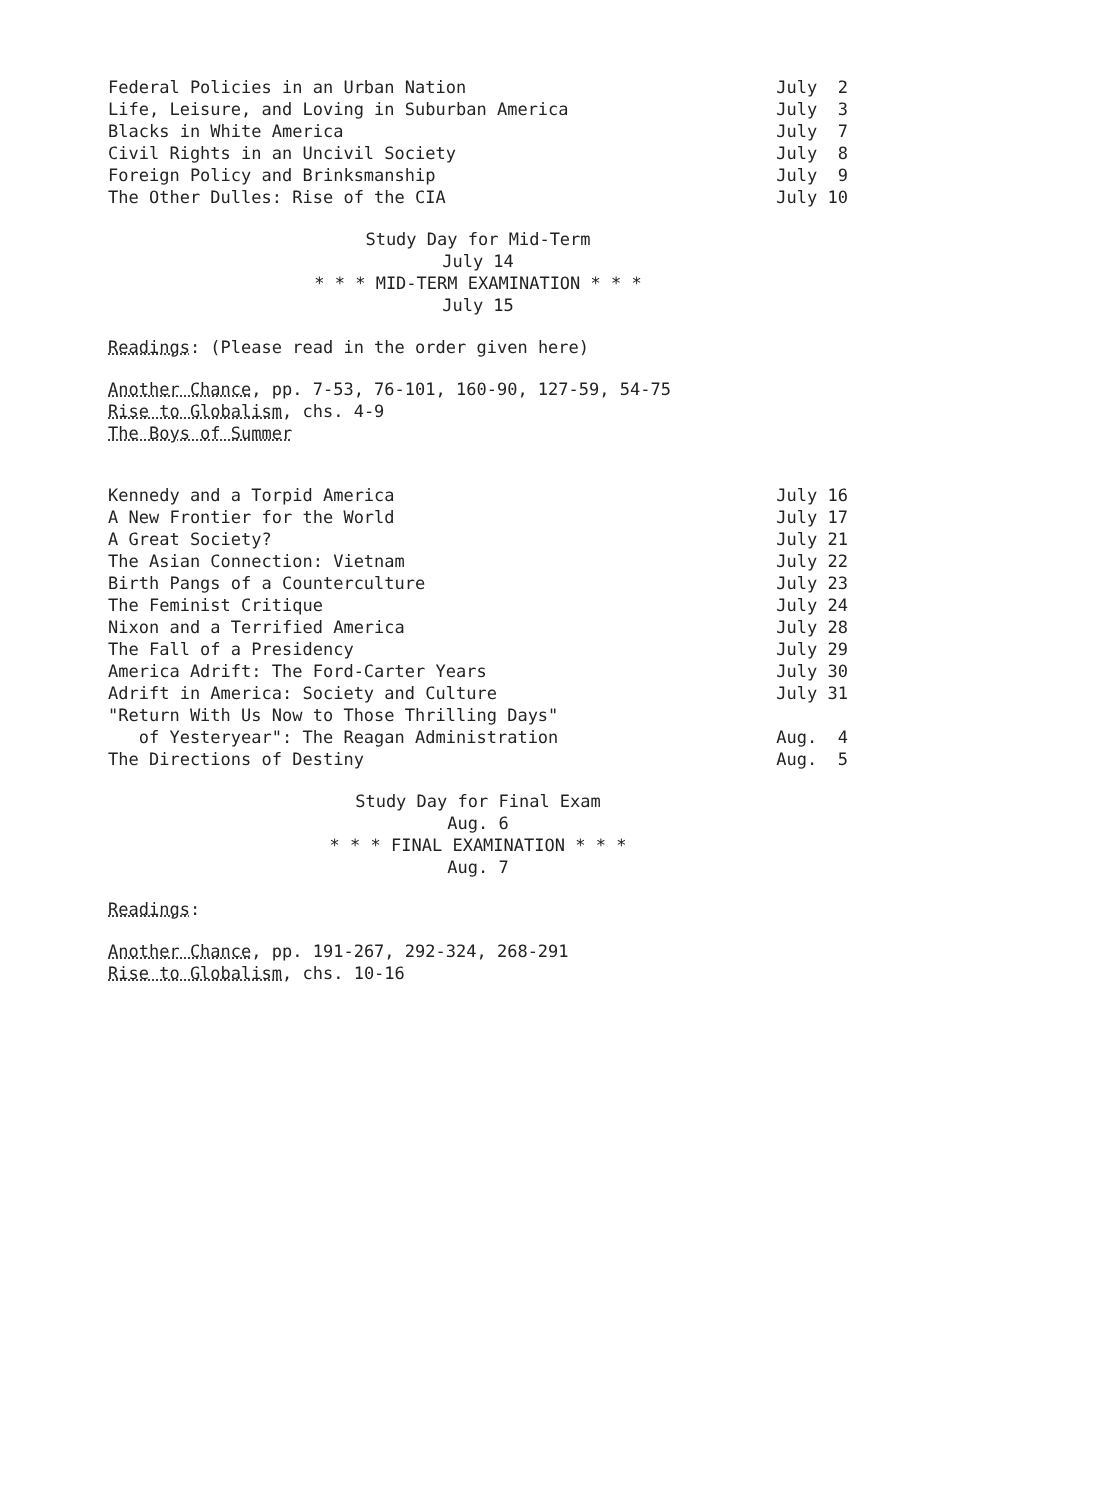Federal Policies in an Urban Nation July 2
Life, Leisure, and Loving in Suburban America July 3
Blacks in White America July 7
Civil Rights in an Uncivil Society July 8
Foreign Policy and Brinksmanship July 9
The Other Dulles: Rise of the CIA July 10
Study Day for Mid-Term
July 14
* * * MID-TERM EXAMINATION * * *
July 15
Readings: (Please read in the order given here)
Another Chance, pp. 7-53, 76-101, 160-90, 127-59, 54-75
Rise to Globalism, chs. 4-9
The Boys of Summer
Kennedy and a Torpid America July 16
A New Frontier for the World July 17
A Great Society? July 21
The Asian Connection: Vietnam July 22
Birth Pangs of a Counterculture July 23
The Feminist Critique July 24
Nixon and a Terrified America July 28
The Fall of a Presidency July 29
America Adrift: The Ford-Carter Years July 30
Adrift in America: Society and Culture July 31
"Return With Us Now to Those Thrilling Days"
of Yesteryear": The Reagan Administration Aug. 4
The Directions of Destiny Aug. 5
Study Day for Final Exam
Aug. 6
* * * FINAL EXAMINATION * * *
Aug. 7
Readings:
Another Chance, pp. 191-267, 292-324, 268-291
Rise to Globalism, chs. 10-16